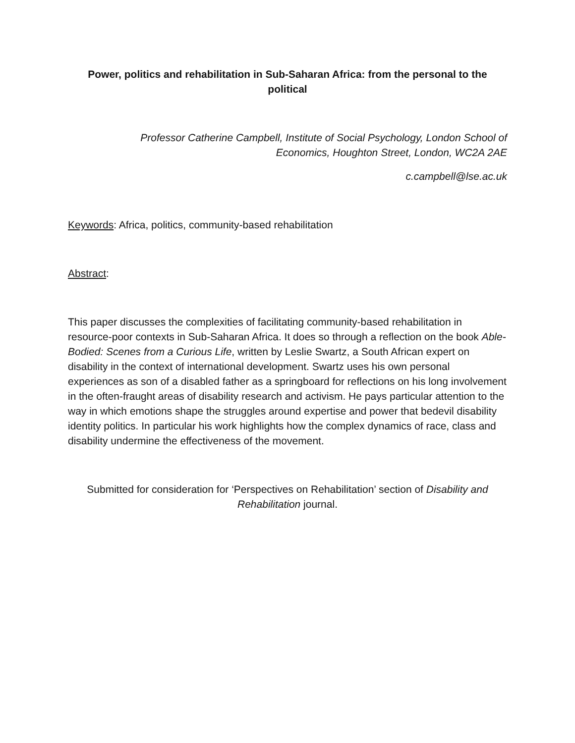Power, politics and rehabilitation in Sub-Saharan Africa: from the personal to the political
Professor Catherine Campbell, Institute of Social Psychology, London School of Economics, Houghton Street, London, WC2A 2AE
c.campbell@lse.ac.uk
Keywords: Africa, politics, community-based rehabilitation
Abstract:
This paper discusses the complexities of facilitating community-based rehabilitation in resource-poor contexts in Sub-Saharan Africa. It does so through a reflection on the book Able-Bodied: Scenes from a Curious Life, written by Leslie Swartz, a South African expert on disability in the context of international development. Swartz uses his own personal experiences as son of a disabled father as a springboard for reflections on his long involvement in the often-fraught areas of disability research and activism. He pays particular attention to the way in which emotions shape the struggles around expertise and power that bedevil disability identity politics. In particular his work highlights how the complex dynamics of race, class and disability undermine the effectiveness of the movement.
Submitted for consideration for ‘Perspectives on Rehabilitation’ section of Disability and Rehabilitation journal.